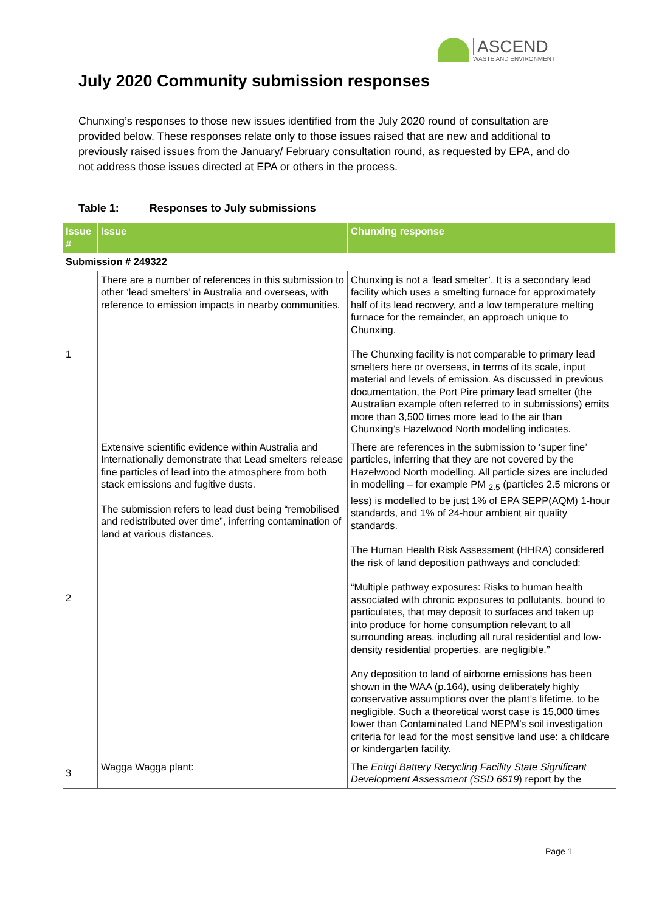ASCEND
WASTE AND ENVIRONMENT
July 2020 Community submission responses
Chunxing’s responses to those new issues identified from the July 2020 round of consultation are provided below. These responses relate only to those issues raised that are new and additional to previously raised issues from the January/ February consultation round, as requested by EPA, and do not address those issues directed at EPA or others in the process.
Table 1: Responses to July submissions
| Issue # | Issue | Chunxing response |
| --- | --- | --- |
| Submission # 249322 | | |
| 1 | There are a number of references in this submission to other ‘lead smelters’ in Australia and overseas, with reference to emission impacts in nearby communities. | Chunxing is not a ‘lead smelter’. It is a secondary lead facility which uses a smelting furnace for approximately half of its lead recovery, and a low temperature melting furnace for the remainder, an approach unique to Chunxing. The Chunxing facility is not comparable to primary lead smelters here or overseas, in terms of its scale, input material and levels of emission. As discussed in previous documentation, the Port Pire primary lead smelter (the Australian example often referred to in submissions) emits more than 3,500 times more lead to the air than Chunxing’s Hazelwood North modelling indicates. |
| 2 | Extensive scientific evidence within Australia and Internationally demonstrate that Lead smelters release fine particles of lead into the atmosphere from both stack emissions and fugitive dusts. The submission refers to lead dust being “remobilised and redistributed over time”, inferring contamination of land at various distances. | There are references in the submission to ‘super fine’ particles, inferring that they are not covered by the Hazelwood North modelling. All particle sizes are included in modelling – for example PM <sub>2.5</sub> (particles 2.5 microns or less) is modelled to be just 1% of EPA SEPP(AQM) 1-hour standards, and 1% of 24-hour ambient air quality standards. The Human Health Risk Assessment (HHRA) considered the risk of land deposition pathways and concluded: “Multiple pathway exposures: Risks to human health associated with chronic exposures to pollutants, bound to particulates, that may deposit to surfaces and taken up into produce for home consumption relevant to all surrounding areas, including all rural residential and low- density residential properties, are negligible.” Any deposition to land of airborne emissions has been shown in the WAA (p.164), using deliberately highly conservative assumptions over the plant’s lifetime, to be negligible. Such a theoretical worst case is 15,000 times lower than Contaminated Land NEPM’s soil investigation criteria for lead for the most sensitive land use: a childcare or kindergarten facility. |
| 3 | Wagga Wagga plant: | The Enirgi Battery Recycling Facility State Significant Development Assessment (SSD 6619 ) report by the |
Page 1